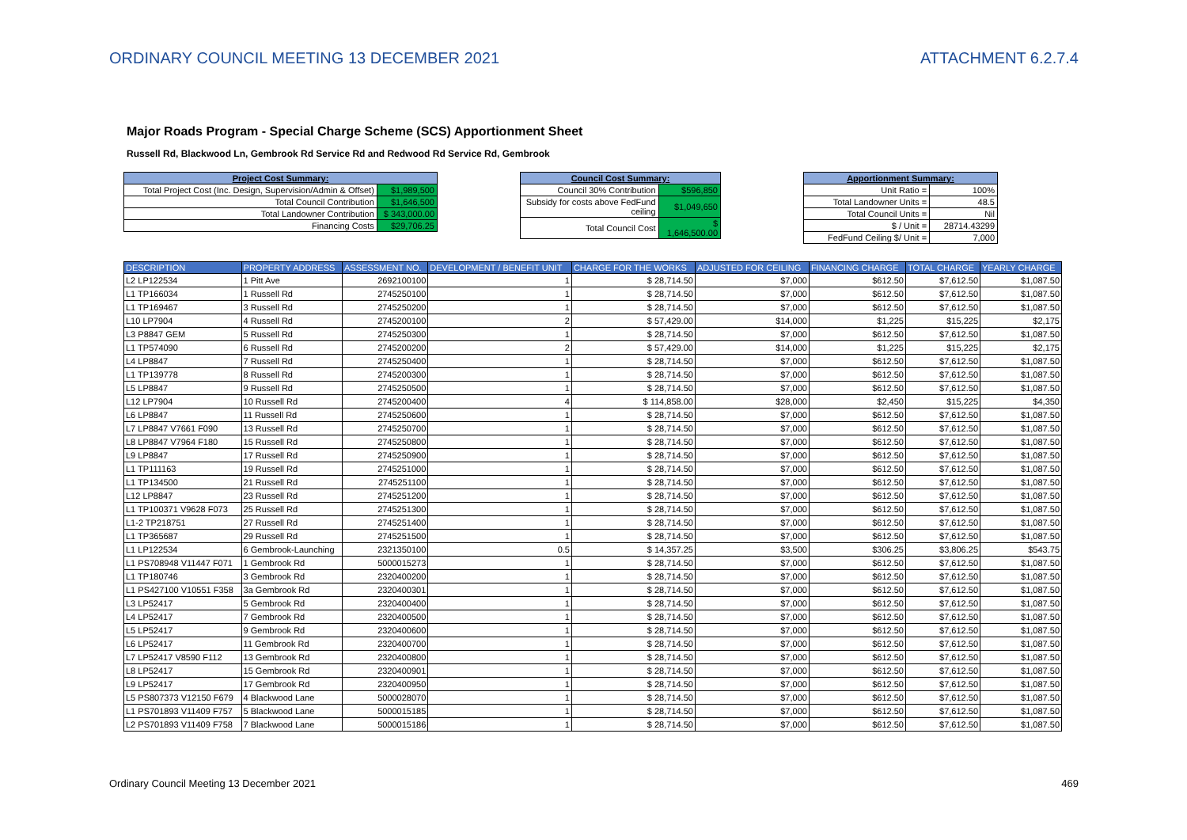ORDINARY COUNCIL MEETING 13 DECEMBER 2021 ATTACHMENT 6.2.7.4
Major Roads Program - Special Charge Scheme (SCS) Apportionment Sheet
Russell Rd, Blackwood Ln, Gembrook Rd Service Rd and Redwood Rd Service Rd, Gembrook
| Project Cost Summary: | |
| --- | --- |
| Total Project Cost (Inc. Design, Supervision/Admin & Offset) | $1,989,500 |
| Total Council Contribution | $1,646,500 |
| Total Landowner Contribution | $ 343,000.00 |
| Financing Costs | $29,706.25 |
| Council Cost Summary: | |
| --- | --- |
| Council 30% Contribution | $596,850 |
| Subsidy for costs above FedFund ceiling | $1,049,650 |
| Total Council Cost | $ 1,646,500.00 |
| Apportionment Summary: | |
| --- | --- |
| Unit Ratio = | 100% |
| Total Landowner Units = | 48.5 |
| Total Council Units = | Nil |
| $ / Unit = | 28714.43299 |
| FedFund Ceiling $/ Unit = | 7,000 |
| DESCRIPTION | PROPERTY ADDRESS | ASSESSMENT NO. | DEVELOPMENT / BENEFIT UNIT | CHARGE FOR THE WORKS | ADJUSTED FOR CEILING | FINANCING CHARGE | TOTAL CHARGE | YEARLY CHARGE |
| --- | --- | --- | --- | --- | --- | --- | --- | --- |
| L2 LP122534 | 1 Pitt Ave | 2692100100 | 1 | $ 28,714.50 | $7,000 | $612.50 | $7,612.50 | $1,087.50 |
| L1 TP166034 | 1 Russell Rd | 2745250100 | 1 | $ 28,714.50 | $7,000 | $612.50 | $7,612.50 | $1,087.50 |
| L1 TP169467 | 3 Russell Rd | 2745250200 | 1 | $ 28,714.50 | $7,000 | $612.50 | $7,612.50 | $1,087.50 |
| L10 LP7904 | 4 Russell Rd | 2745200100 | 2 | $ 57,429.00 | $14,000 | $1,225 | $15,225 | $2,175 |
| L3 P8847 GEM | 5 Russell Rd | 2745250300 | 1 | $ 28,714.50 | $7,000 | $612.50 | $7,612.50 | $1,087.50 |
| L1 TP574090 | 6 Russell Rd | 2745200200 | 2 | $ 57,429.00 | $14,000 | $1,225 | $15,225 | $2,175 |
| L4 LP8847 | 7 Russell Rd | 2745250400 | 1 | $ 28,714.50 | $7,000 | $612.50 | $7,612.50 | $1,087.50 |
| L1 TP139778 | 8 Russell Rd | 2745200300 | 1 | $ 28,714.50 | $7,000 | $612.50 | $7,612.50 | $1,087.50 |
| L5 LP8847 | 9 Russell Rd | 2745250500 | 1 | $ 28,714.50 | $7,000 | $612.50 | $7,612.50 | $1,087.50 |
| L12 LP7904 | 10 Russell Rd | 2745200400 | 4 | $ 114,858.00 | $28,000 | $2,450 | $15,225 | $4,350 |
| L6 LP8847 | 11 Russell Rd | 2745250600 | 1 | $ 28,714.50 | $7,000 | $612.50 | $7,612.50 | $1,087.50 |
| L7 LP8847 V7661 F090 | 13 Russell Rd | 2745250700 | 1 | $ 28,714.50 | $7,000 | $612.50 | $7,612.50 | $1,087.50 |
| L8 LP8847 V7964 F180 | 15 Russell Rd | 2745250800 | 1 | $ 28,714.50 | $7,000 | $612.50 | $7,612.50 | $1,087.50 |
| L9 LP8847 | 17 Russell Rd | 2745250900 | 1 | $ 28,714.50 | $7,000 | $612.50 | $7,612.50 | $1,087.50 |
| L1 TP111163 | 19 Russell Rd | 2745251000 | 1 | $ 28,714.50 | $7,000 | $612.50 | $7,612.50 | $1,087.50 |
| L1 TP134500 | 21 Russell Rd | 2745251100 | 1 | $ 28,714.50 | $7,000 | $612.50 | $7,612.50 | $1,087.50 |
| L12 LP8847 | 23 Russell Rd | 2745251200 | 1 | $ 28,714.50 | $7,000 | $612.50 | $7,612.50 | $1,087.50 |
| L1 TP100371 V9628 F073 | 25 Russell Rd | 2745251300 | 1 | $ 28,714.50 | $7,000 | $612.50 | $7,612.50 | $1,087.50 |
| L1-2 TP218751 | 27 Russell Rd | 2745251400 | 1 | $ 28,714.50 | $7,000 | $612.50 | $7,612.50 | $1,087.50 |
| L1 TP365687 | 29 Russell Rd | 2745251500 | 1 | $ 28,714.50 | $7,000 | $612.50 | $7,612.50 | $1,087.50 |
| L1 LP122534 | 6 Gembrook-Launching | 2321350100 | 0.5 | $ 14,357.25 | $3,500 | $306.25 | $3,806.25 | $543.75 |
| L1 PS708948 V11447 F071 | 1 Gembrook Rd | 5000015273 | 1 | $ 28,714.50 | $7,000 | $612.50 | $7,612.50 | $1,087.50 |
| L1 TP180746 | 3 Gembrook Rd | 2320400200 | 1 | $ 28,714.50 | $7,000 | $612.50 | $7,612.50 | $1,087.50 |
| L1 PS427100 V10551 F358 | 3a Gembrook Rd | 2320400301 | 1 | $ 28,714.50 | $7,000 | $612.50 | $7,612.50 | $1,087.50 |
| L3 LP52417 | 5 Gembrook Rd | 2320400400 | 1 | $ 28,714.50 | $7,000 | $612.50 | $7,612.50 | $1,087.50 |
| L4 LP52417 | 7 Gembrook Rd | 2320400500 | 1 | $ 28,714.50 | $7,000 | $612.50 | $7,612.50 | $1,087.50 |
| L5 LP52417 | 9 Gembrook Rd | 2320400600 | 1 | $ 28,714.50 | $7,000 | $612.50 | $7,612.50 | $1,087.50 |
| L6 LP52417 | 11 Gembrook Rd | 2320400700 | 1 | $ 28,714.50 | $7,000 | $612.50 | $7,612.50 | $1,087.50 |
| L7 LP52417 V8590 F112 | 13 Gembrook Rd | 2320400800 | 1 | $ 28,714.50 | $7,000 | $612.50 | $7,612.50 | $1,087.50 |
| L8 LP52417 | 15 Gembrook Rd | 2320400901 | 1 | $ 28,714.50 | $7,000 | $612.50 | $7,612.50 | $1,087.50 |
| L9 LP52417 | 17 Gembrook Rd | 2320400950 | 1 | $ 28,714.50 | $7,000 | $612.50 | $7,612.50 | $1,087.50 |
| L5 PS807373 V12150 F679 | 4 Blackwood Lane | 5000028070 | 1 | $ 28,714.50 | $7,000 | $612.50 | $7,612.50 | $1,087.50 |
| L1 PS701893 V11409 F757 | 5 Blackwood Lane | 5000015185 | 1 | $ 28,714.50 | $7,000 | $612.50 | $7,612.50 | $1,087.50 |
| L2 PS701893 V11409 F758 | 7 Blackwood Lane | 5000015186 | 1 | $ 28,714.50 | $7,000 | $612.50 | $7,612.50 | $1,087.50 |
Ordinary Council Meeting 13 December 2021 469